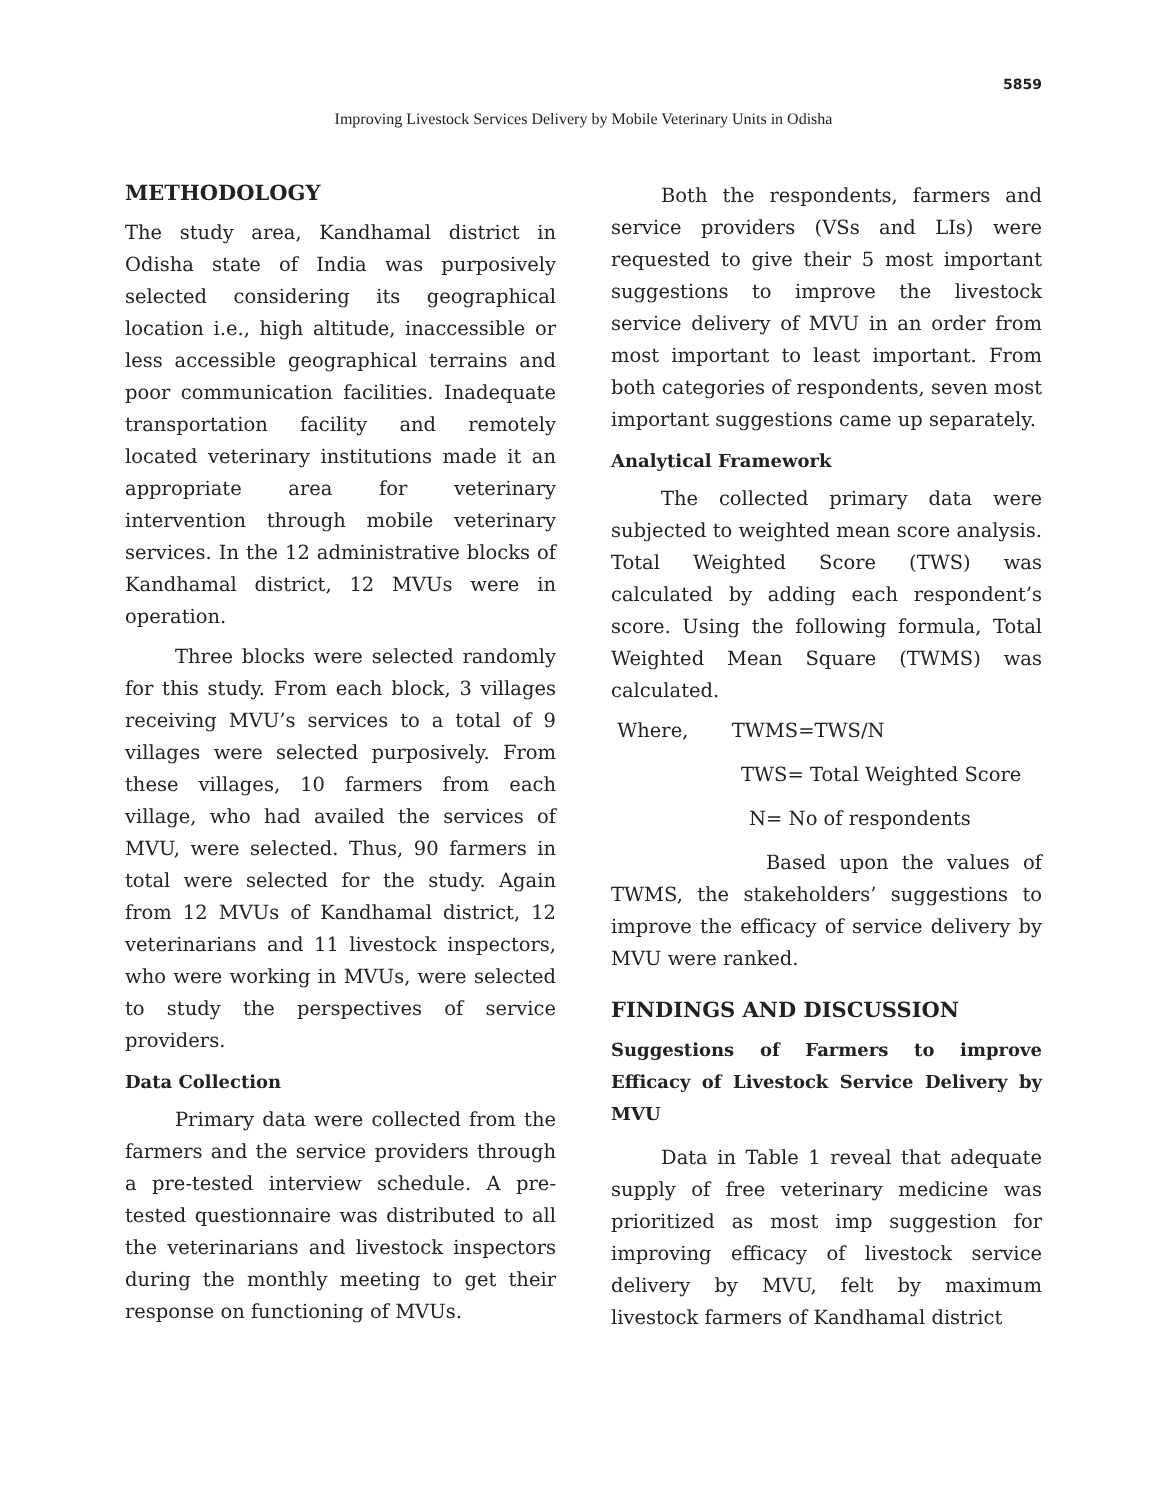5859
Improving Livestock Services Delivery by Mobile Veterinary Units in Odisha
METHODOLOGY
The study area, Kandhamal district in Odisha state of India was purposively selected considering its geographical location i.e., high altitude, inaccessible or less accessible geographical terrains and poor communication facilities. Inadequate transportation facility and remotely located veterinary institutions made it an appropriate area for veterinary intervention through mobile veterinary services. In the 12 administrative blocks of Kandhamal district, 12 MVUs were in operation.
Three blocks were selected randomly for this study. From each block, 3 villages receiving MVU’s services to a total of 9 villages were selected purposively. From these villages, 10 farmers from each village, who had availed the services of MVU, were selected. Thus, 90 farmers in total were selected for the study. Again from 12 MVUs of Kandhamal district, 12 veterinarians and 11 livestock inspectors, who were working in MVUs, were selected to study the perspectives of service providers.
Data Collection
Primary data were collected from the farmers and the service providers through a pre-tested interview schedule. A pre-tested questionnaire was distributed to all the veterinarians and livestock inspectors during the monthly meeting to get their response on functioning of MVUs.
Both the respondents, farmers and service providers (VSs and LIs) were requested to give their 5 most important suggestions to improve the livestock service delivery of MVU in an order from most important to least important. From both categories of respondents, seven most important suggestions came up separately.
Analytical Framework
The collected primary data were subjected to weighted mean score analysis. Total Weighted Score (TWS) was calculated by adding each respondent’s score. Using the following formula, Total Weighted Mean Square (TWMS) was calculated.
Where, TWMS=TWS/N
TWS= Total Weighted Score
N= No of respondents
Based upon the values of TWMS, the stakeholders’ suggestions to improve the efficacy of service delivery by MVU were ranked.
FINDINGS AND DISCUSSION
Suggestions of Farmers to improve Efficacy of Livestock Service Delivery by MVU
Data in Table 1 reveal that adequate supply of free veterinary medicine was prioritized as most imp suggestion for improving efficacy of livestock service delivery by MVU, felt by maximum livestock farmers of Kandhamal district